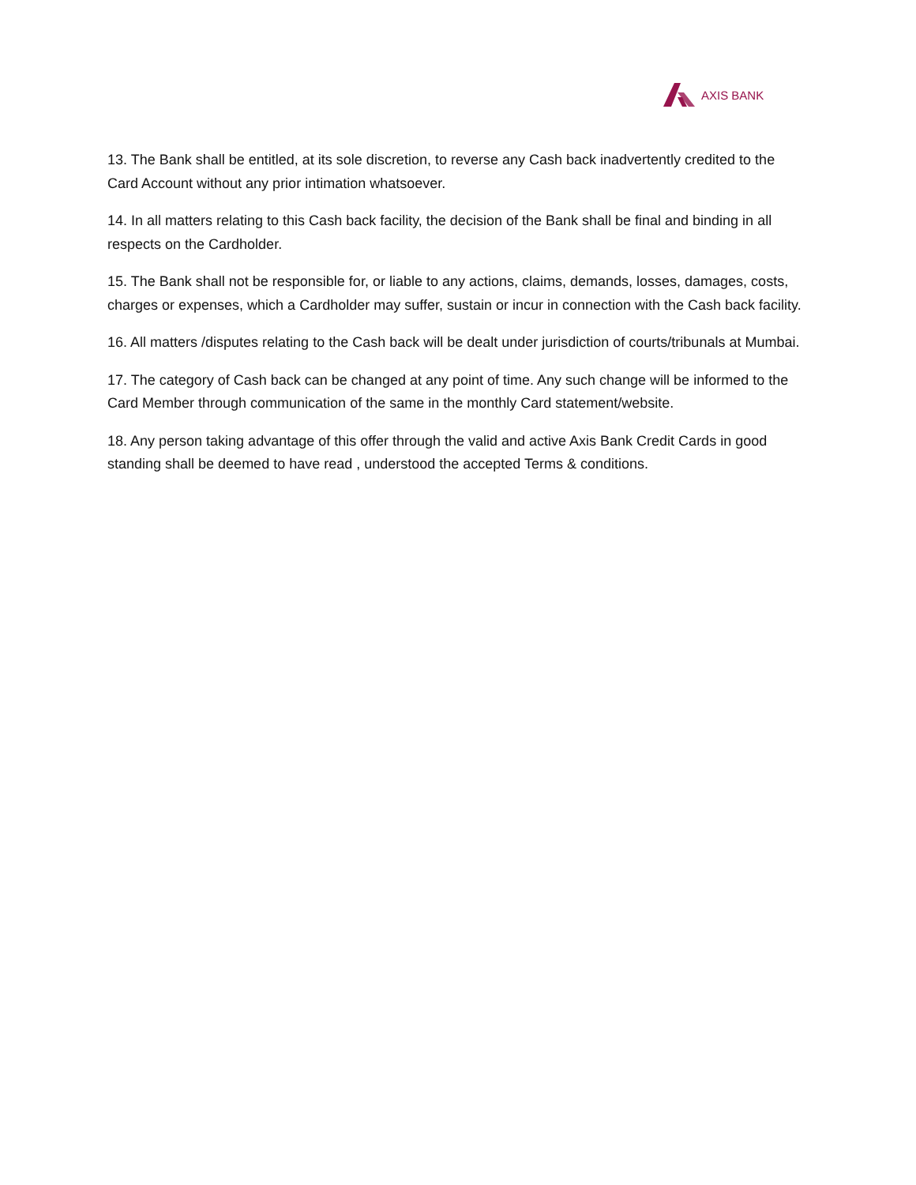AXIS BANK
13. The Bank shall be entitled, at its sole discretion, to reverse any Cash back inadvertently credited to the Card Account without any prior intimation whatsoever.
14. In all matters relating to this Cash back facility, the decision of the Bank shall be final and binding in all respects on the Cardholder.
15. The Bank shall not be responsible for, or liable to any actions, claims, demands, losses, damages, costs, charges or expenses, which a Cardholder may suffer, sustain or incur in connection with the Cash back facility.
16. All matters /disputes relating to the Cash back will be dealt under jurisdiction of courts/tribunals at Mumbai.
17. The category of Cash back can be changed at any point of time. Any such change will be informed to the Card Member through communication of the same in the monthly Card statement/website.
18. Any person taking advantage of this offer through the valid and active Axis Bank Credit Cards in good standing shall be deemed to have read , understood the accepted Terms & conditions.